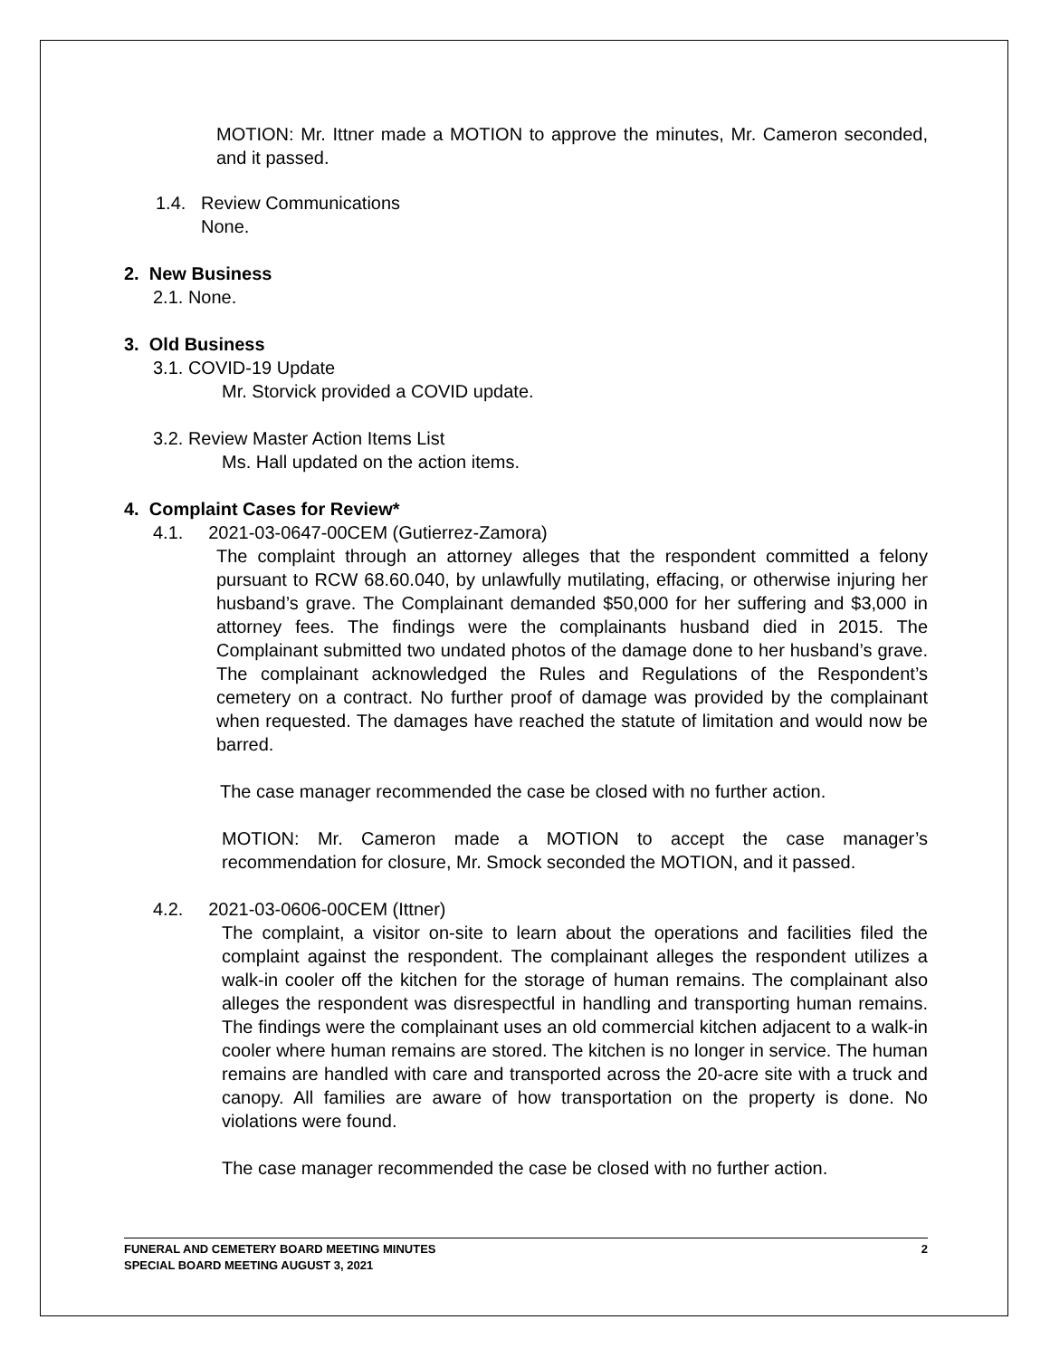MOTION: Mr. Ittner made a MOTION to approve the minutes, Mr. Cameron seconded, and it passed.
1.4. Review Communications
None.
2. New Business
2.1. None.
3. Old Business
3.1. COVID-19 Update
Mr. Storvick provided a COVID update.
3.2. Review Master Action Items List
Ms. Hall updated on the action items.
4. Complaint Cases for Review*
4.1. 2021-03-0647-00CEM (Gutierrez-Zamora)
The complaint through an attorney alleges that the respondent committed a felony pursuant to RCW 68.60.040, by unlawfully mutilating, effacing, or otherwise injuring her husband’s grave. The Complainant demanded $50,000 for her suffering and $3,000 in attorney fees. The findings were the complainants husband died in 2015. The Complainant submitted two undated photos of the damage done to her husband’s grave. The complainant acknowledged the Rules and Regulations of the Respondent’s cemetery on a contract. No further proof of damage was provided by the complainant when requested. The damages have reached the statute of limitation and would now be barred.
The case manager recommended the case be closed with no further action.
MOTION: Mr. Cameron made a MOTION to accept the case manager’s recommendation for closure, Mr. Smock seconded the MOTION, and it passed.
4.2. 2021-03-0606-00CEM (Ittner)
The complaint, a visitor on-site to learn about the operations and facilities filed the complaint against the respondent. The complainant alleges the respondent utilizes a walk-in cooler off the kitchen for the storage of human remains. The complainant also alleges the respondent was disrespectful in handling and transporting human remains. The findings were the complainant uses an old commercial kitchen adjacent to a walk-in cooler where human remains are stored. The kitchen is no longer in service. The human remains are handled with care and transported across the 20-acre site with a truck and canopy. All families are aware of how transportation on the property is done. No violations were found.
The case manager recommended the case be closed with no further action.
2 FUNERAL AND CEMETERY BOARD MEETING MINUTES
SPECIAL BOARD MEETING AUGUST 3, 2021